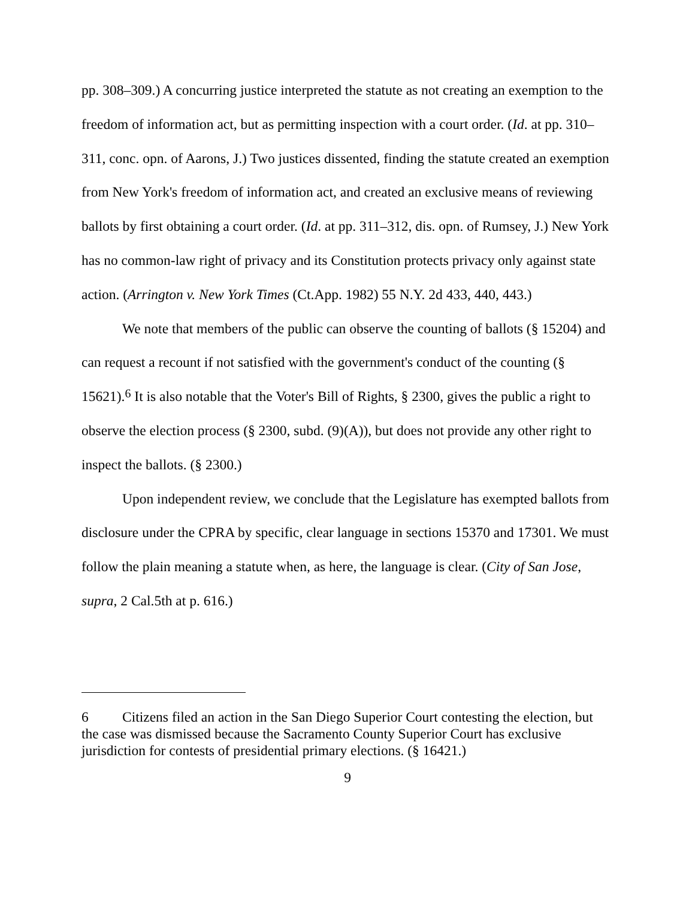pp. 308–309.) A concurring justice interpreted the statute as not creating an exemption to the freedom of information act, but as permitting inspection with a court order. (Id. at pp. 310–311, conc. opn. of Aarons, J.) Two justices dissented, finding the statute created an exemption from New York's freedom of information act, and created an exclusive means of reviewing ballots by first obtaining a court order. (Id. at pp. 311–312, dis. opn. of Rumsey, J.) New York has no common-law right of privacy and its Constitution protects privacy only against state action. (Arrington v. New York Times (Ct.App. 1982) 55 N.Y. 2d 433, 440, 443.)
We note that members of the public can observe the counting of ballots (§ 15204) and can request a recount if not satisfied with the government's conduct of the counting (§ 15621).<sup>6</sup> It is also notable that the Voter's Bill of Rights, § 2300, gives the public a right to observe the election process (§ 2300, subd. (9)(A)), but does not provide any other right to inspect the ballots. (§ 2300.)
Upon independent review, we conclude that the Legislature has exempted ballots from disclosure under the CPRA by specific, clear language in sections 15370 and 17301. We must follow the plain meaning a statute when, as here, the language is clear. (City of San Jose, supra, 2 Cal.5th at p. 616.)
6 Citizens filed an action in the San Diego Superior Court contesting the election, but the case was dismissed because the Sacramento County Superior Court has exclusive jurisdiction for contests of presidential primary elections. (§ 16421.)
9